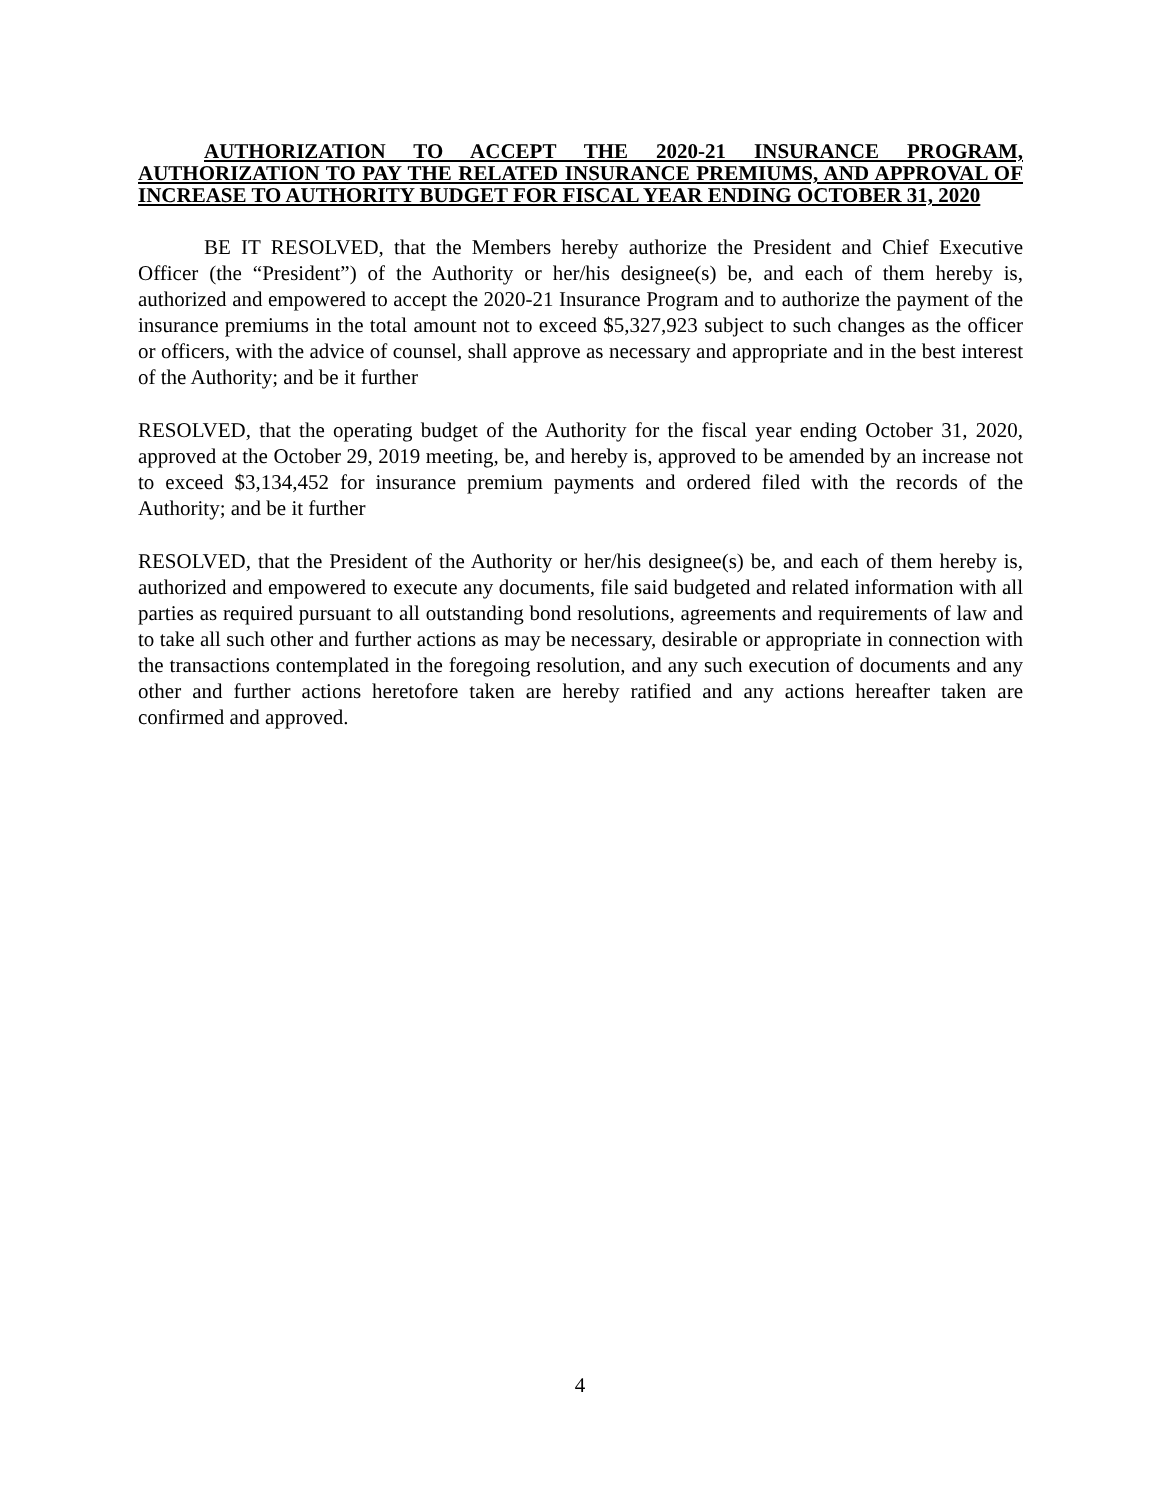AUTHORIZATION TO ACCEPT THE 2020-21 INSURANCE PROGRAM, AUTHORIZATION TO PAY THE RELATED INSURANCE PREMIUMS, AND APPROVAL OF INCREASE TO AUTHORITY BUDGET FOR FISCAL YEAR ENDING OCTOBER 31, 2020
BE IT RESOLVED, that the Members hereby authorize the President and Chief Executive Officer (the “President”) of the Authority or her/his designee(s) be, and each of them hereby is, authorized and empowered to accept the 2020-21 Insurance Program and to authorize the payment of the insurance premiums in the total amount not to exceed $5,327,923 subject to such changes as the officer or officers, with the advice of counsel, shall approve as necessary and appropriate and in the best interest of the Authority; and be it further
RESOLVED, that the operating budget of the Authority for the fiscal year ending October 31, 2020, approved at the October 29, 2019 meeting, be, and hereby is, approved to be amended by an increase not to exceed $3,134,452 for insurance premium payments and ordered filed with the records of the Authority; and be it further
RESOLVED, that the President of the Authority or her/his designee(s) be, and each of them hereby is, authorized and empowered to execute any documents, file said budgeted and related information with all parties as required pursuant to all outstanding bond resolutions, agreements and requirements of law and to take all such other and further actions as may be necessary, desirable or appropriate in connection with the transactions contemplated in the foregoing resolution, and any such execution of documents and any other and further actions heretofore taken are hereby ratified and any actions hereafter taken are confirmed and approved.
4